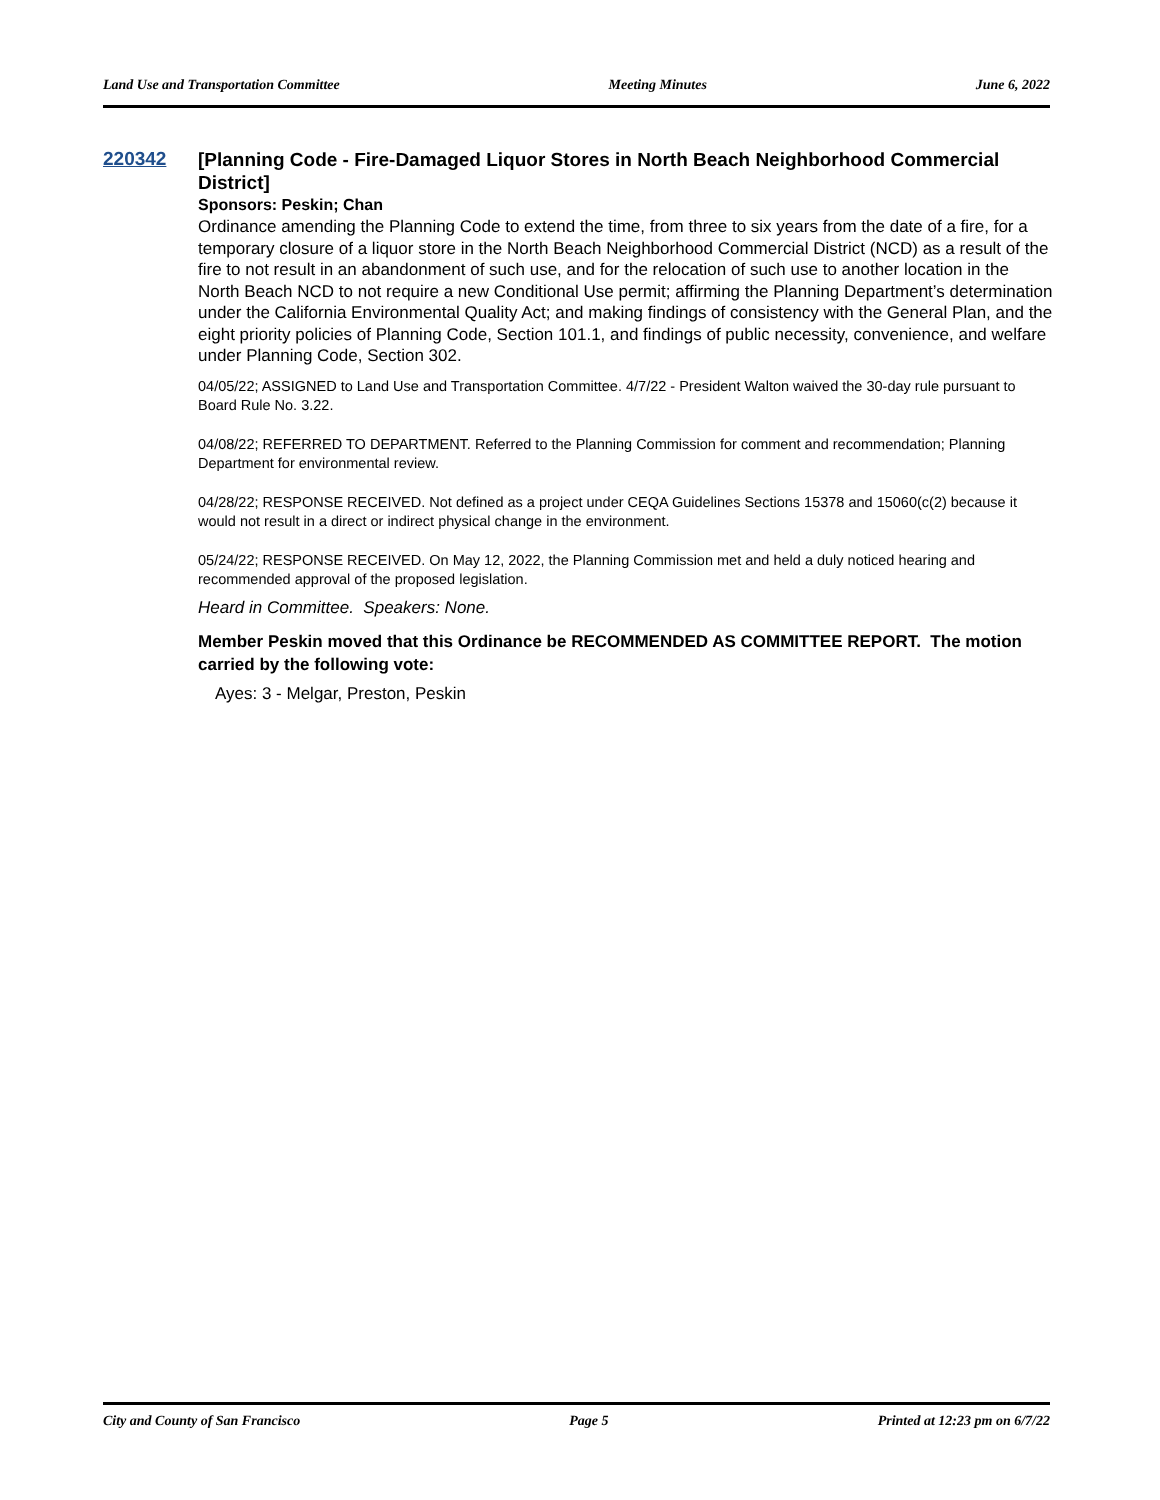Land Use and Transportation Committee Meeting Minutes June 6, 2022
220342
[Planning Code - Fire-Damaged Liquor Stores in North Beach Neighborhood Commercial District]
Sponsors: Peskin; Chan
Ordinance amending the Planning Code to extend the time, from three to six years from the date of a fire, for a temporary closure of a liquor store in the North Beach Neighborhood Commercial District (NCD) as a result of the fire to not result in an abandonment of such use, and for the relocation of such use to another location in the North Beach NCD to not require a new Conditional Use permit; affirming the Planning Department’s determination under the California Environmental Quality Act; and making findings of consistency with the General Plan, and the eight priority policies of Planning Code, Section 101.1, and findings of public necessity, convenience, and welfare under Planning Code, Section 302.
04/05/22; ASSIGNED to Land Use and Transportation Committee. 4/7/22 - President Walton waived the 30-day rule pursuant to Board Rule No. 3.22.
04/08/22; REFERRED TO DEPARTMENT. Referred to the Planning Commission for comment and recommendation; Planning Department for environmental review.
04/28/22; RESPONSE RECEIVED. Not defined as a project under CEQA Guidelines Sections 15378 and 15060(c(2) because it would not result in a direct or indirect physical change in the environment.
05/24/22; RESPONSE RECEIVED. On May 12, 2022, the Planning Commission met and held a duly noticed hearing and recommended approval of the proposed legislation.
Heard in Committee. Speakers: None.
Member Peskin moved that this Ordinance be RECOMMENDED AS COMMITTEE REPORT. The motion carried by the following vote:
Ayes: 3 - Melgar, Preston, Peskin
City and County of San Francisco Page 5 Printed at 12:23 pm on 6/7/22